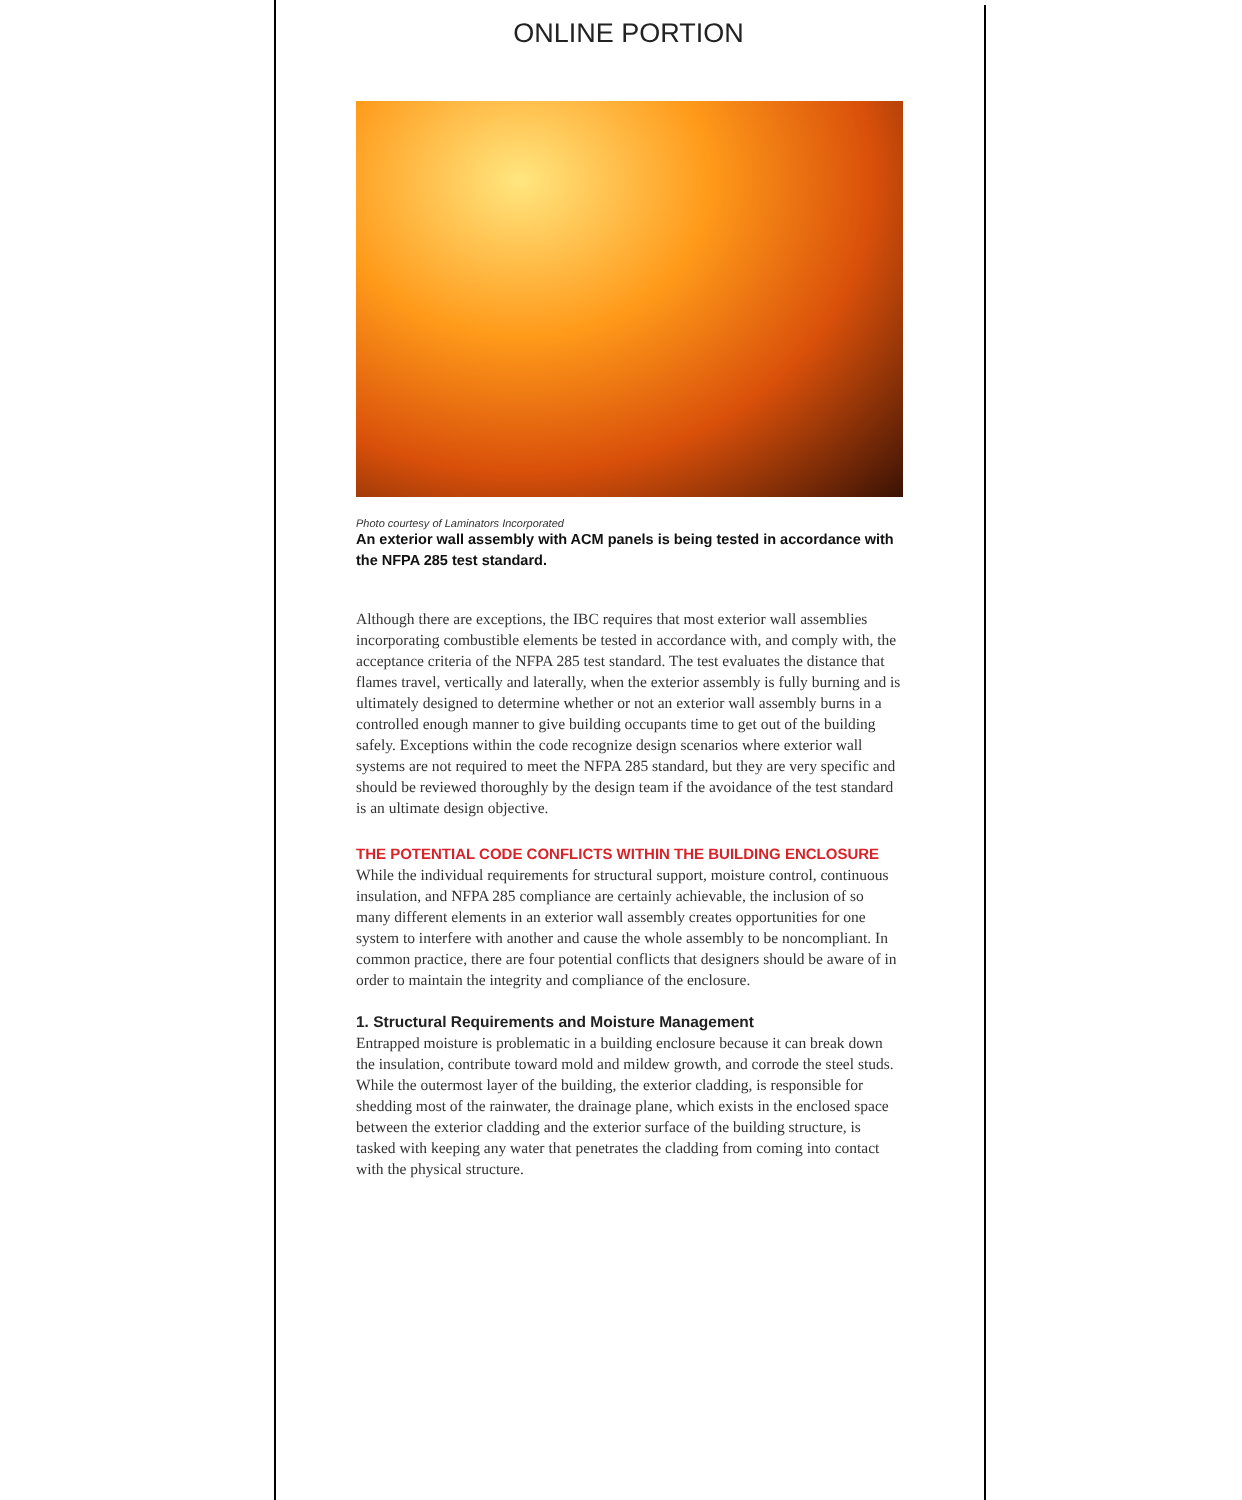ONLINE PORTION
Photo courtesy of Laminators Incorporated
An exterior wall assembly with ACM panels is being tested in accordance with the NFPA 285 test standard.
Although there are exceptions, the IBC requires that most exterior wall assemblies incorporating combustible elements be tested in accordance with, and comply with, the acceptance criteria of the NFPA 285 test standard. The test evaluates the distance that flames travel, vertically and laterally, when the exterior assembly is fully burning and is ultimately designed to determine whether or not an exterior wall assembly burns in a controlled enough manner to give building occupants time to get out of the building safely. Exceptions within the code recognize design scenarios where exterior wall systems are not required to meet the NFPA 285 standard, but they are very specific and should be reviewed thoroughly by the design team if the avoidance of the test standard is an ultimate design objective.
THE POTENTIAL CODE CONFLICTS WITHIN THE BUILDING ENCLOSURE
While the individual requirements for structural support, moisture control, continuous insulation, and NFPA 285 compliance are certainly achievable, the inclusion of so many different elements in an exterior wall assembly creates opportunities for one system to interfere with another and cause the whole assembly to be noncompliant. In common practice, there are four potential conflicts that designers should be aware of in order to maintain the integrity and compliance of the enclosure.
1. Structural Requirements and Moisture Management
Entrapped moisture is problematic in a building enclosure because it can break down the insulation, contribute toward mold and mildew growth, and corrode the steel studs. While the outermost layer of the building, the exterior cladding, is responsible for shedding most of the rainwater, the drainage plane, which exists in the enclosed space between the exterior cladding and the exterior surface of the building structure, is tasked with keeping any water that penetrates the cladding from coming into contact with the physical structure.